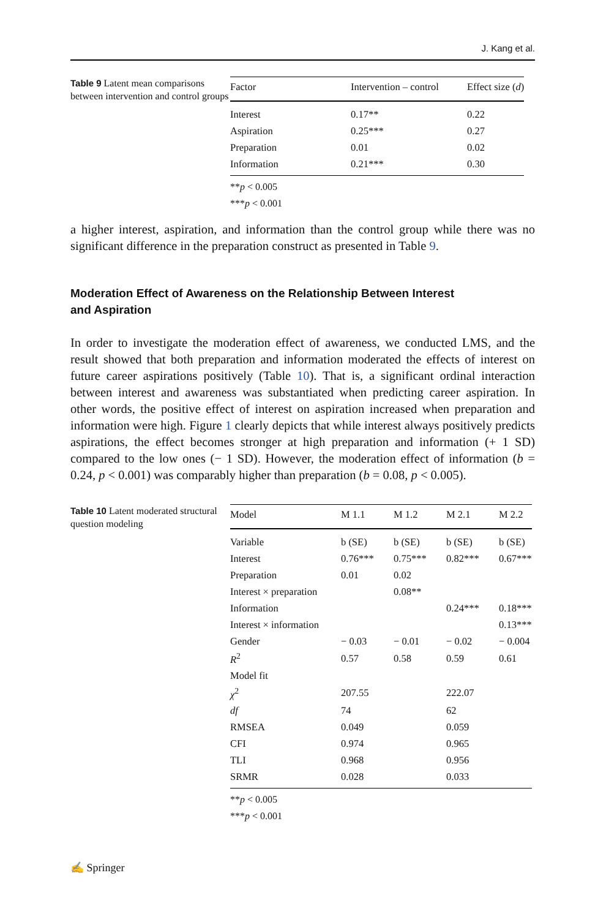J. Kang et al.
Table 9 Latent mean comparisons between intervention and control groups
| Factor | Intervention – control | Effect size ( d ) |
| --- | --- | --- |
| Interest | 0.17** | 0.22 |
| Aspiration | 0.25*** | 0.27 |
| Preparation | 0.01 | 0.02 |
| Information | 0.21*** | 0.30 |
**p < 0.005
***p < 0.001
a higher interest, aspiration, and information than the control group while there was no significant difference in the preparation construct as presented in Table 9.
Moderation Effect of Awareness on the Relationship Between Interest
and Aspiration
In order to investigate the moderation effect of awareness, we conducted LMS, and the result showed that both preparation and information moderated the effects of interest on future career aspirations positively (Table 10). That is, a significant ordinal interaction between interest and awareness was substantiated when predicting career aspiration. In other words, the positive effect of interest on aspiration increased when preparation and information were high. Figure 1 clearly depicts that while interest always positively predicts aspirations, the effect becomes stronger at high preparation and information (+ 1 SD) compared to the low ones (− 1 SD). However, the moderation effect of information (b = 0.24, p < 0.001) was comparably higher than preparation (b = 0.08, p < 0.005).
Table 10 Latent moderated structural question modeling
| Model | M 1.1 | M 1.2 | M 2.1 | M 2.2 |
| --- | --- | --- | --- | --- |
| Variable | b (SE) | b (SE) | b (SE) | b (SE) |
| Interest | 0.76*** | 0.75*** | 0.82*** | 0.67*** |
| Preparation | 0.01 | 0.02 | | |
| Interest × preparation | | 0.08** | | |
| Information | | | 0.24*** | 0.18*** |
| Interest × information | | | | 0.13*** |
| Gender | − 0.03 | − 0.01 | − 0.02 | − 0.004 |
| R<sup>2</sup> | 0.57 | 0.58 | 0.59 | 0.61 |
| Model fit | | | | |
| χ<sup>2</sup> | 207.55 | | 222.07 | |
| df | 74 | | 62 | |
| RMSEA | 0.049 | | 0.059 | |
| CFI | 0.974 | | 0.965 | |
| TLI | 0.968 | | 0.956 | |
| SRMR | 0.028 | | 0.033 | |
**p < 0.005
***p < 0.001
✍ Springer